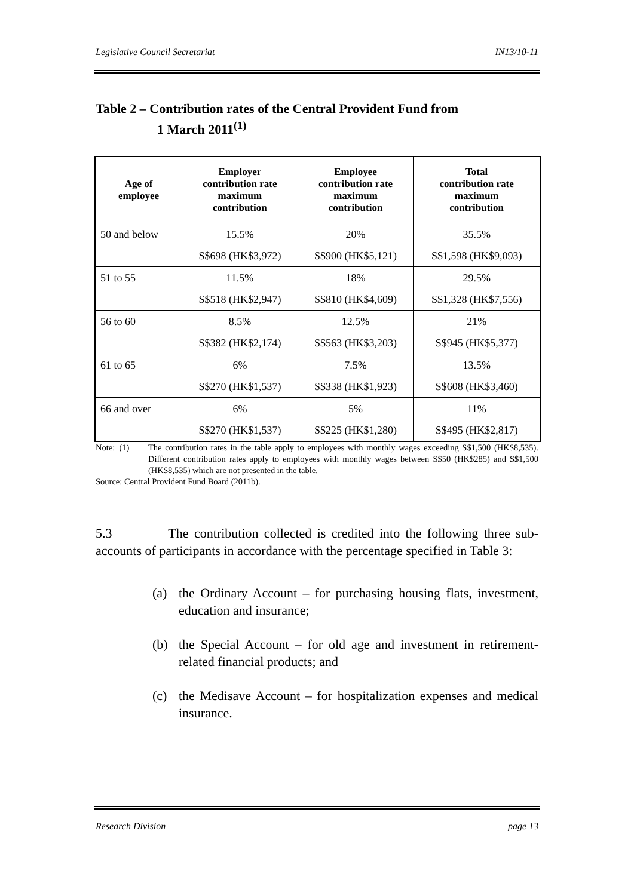Legislative Council Secretariat IN13/10-11
Table 2 – Contribution rates of the Central Provident Fund from
1 March 2011<sup>(1)</sup>
| Age of employee | Employer contribution rate maximum contribution | Employee contribution rate maximum contribution | Total contribution rate maximum contribution |
| --- | --- | --- | --- |
| 50 and below | 15.5% | 20% | 35.5% |
| | S$698 (HK$3,972) | S$900 (HK$5,121) | S$1,598 (HK$9,093) |
| 51 to 55 | 11.5% | 18% | 29.5% |
| | S$518 (HK$2,947) | S$810 (HK$4,609) | S$1,328 (HK$7,556) |
| 56 to 60 | 8.5% | 12.5% | 21% |
| | S$382 (HK$2,174) | S$563 (HK$3,203) | S$945 (HK$5,377) |
| 61 to 65 | 6% | 7.5% | 13.5% |
| | S$270 (HK$1,537) | S$338 (HK$1,923) | S$608 (HK$3,460) |
| 66 and over | 6% | 5% | 11% |
| | S$270 (HK$1,537) | S$225 (HK$1,280) | S$495 (HK$2,817) |
Note: (1) The contribution rates in the table apply to employees with monthly wages exceeding S$1,500 (HK$8,535). Different contribution rates apply to employees with monthly wages between S$50 (HK$285) and S$1,500 (HK$8,535) which are not presented in the table.
Source: Central Provident Fund Board (2011b).
5.3 The contribution collected is credited into the following three sub-accounts of participants in accordance with the percentage specified in Table 3:
(a) the Ordinary Account – for purchasing housing flats, investment, education and insurance;
(b) the Special Account – for old age and investment in retirement-related financial products; and
(c) the Medisave Account – for hospitalization expenses and medical insurance.
Research Division page 13